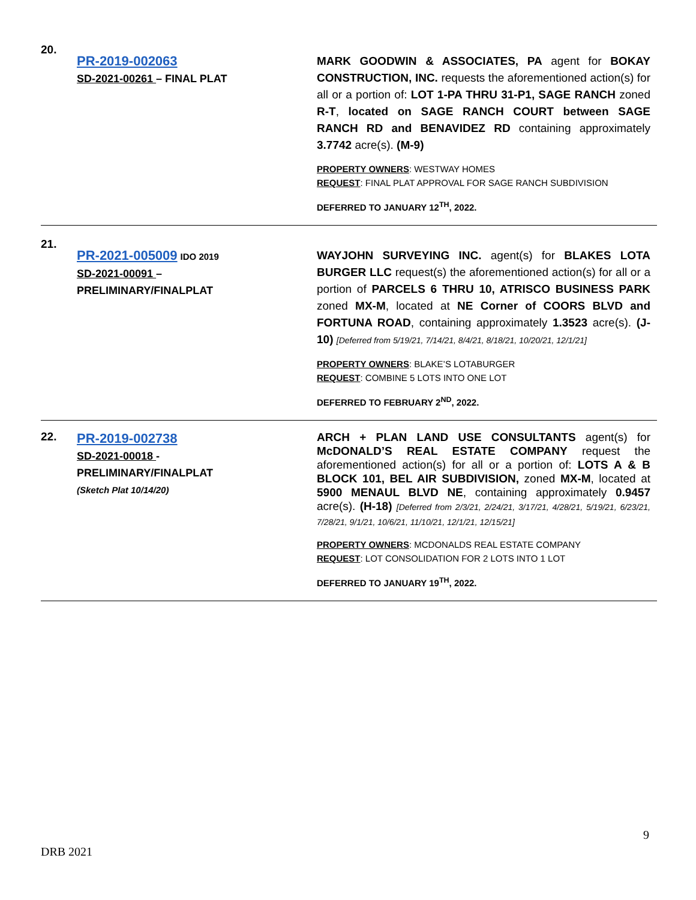20.
PR-2019-002063
SD-2021-00261 – FINAL PLAT
MARK GOODWIN & ASSOCIATES, PA agent for BOKAY CONSTRUCTION, INC. requests the aforementioned action(s) for all or a portion of: LOT 1-PA THRU 31-P1, SAGE RANCH zoned R-T, located on SAGE RANCH COURT between SAGE RANCH RD and BENAVIDEZ RD containing approximately 3.7742 acre(s). (M-9)
PROPERTY OWNERS: WESTWAY HOMES
REQUEST: FINAL PLAT APPROVAL FOR SAGE RANCH SUBDIVISION
DEFERRED TO JANUARY 12<sup>TH</sup>, 2022.
21.
PR-2021-005009 IDO 2019
SD-2021-00091 –
PRELIMINARY/FINALPLAT
WAYJOHN SURVEYING INC. agent(s) for BLAKES LOTA BURGER LLC request(s) the aforementioned action(s) for all or a portion of PARCELS 6 THRU 10, ATRISCO BUSINESS PARK zoned MX-M, located at NE Corner of COORS BLVD and FORTUNA ROAD, containing approximately 1.3523 acre(s). (J-10) [Deferred from 5/19/21, 7/14/21, 8/4/21, 8/18/21, 10/20/21, 12/1/21]
PROPERTY OWNERS: BLAKE’S LOTABURGER
REQUEST: COMBINE 5 LOTS INTO ONE LOT
DEFERRED TO FEBRUARY 2<sup>ND</sup>, 2022.
22.
PR-2019-002738
SD-2021-00018 -
PRELIMINARY/FINALPLAT
(Sketch Plat 10/14/20)
ARCH + PLAN LAND USE CONSULTANTS agent(s) for McDONALD’S REAL ESTATE COMPANY request the aforementioned action(s) for all or a portion of: LOTS A & B BLOCK 101, BEL AIR SUBDIVISION, zoned MX-M, located at 5900 MENAUL BLVD NE, containing approximately 0.9457 acre(s). (H-18) [Deferred from 2/3/21, 2/24/21, 3/17/21, 4/28/21, 5/19/21, 6/23/21, 7/28/21, 9/1/21, 10/6/21, 11/10/21, 12/1/21, 12/15/21]
PROPERTY OWNERS: MCDONALDS REAL ESTATE COMPANY
REQUEST: LOT CONSOLIDATION FOR 2 LOTS INTO 1 LOT
DEFERRED TO JANUARY 19<sup>TH</sup>, 2022.
9
DRB 2021